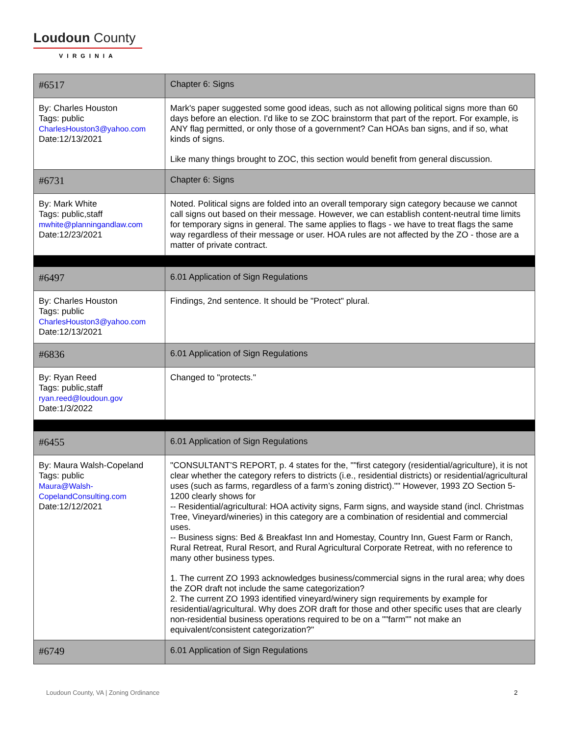Loudoun County
VIRGINIA
| #6517 | Chapter 6: Signs |
| By: Charles Houston Tags: public CharlesHouston3@yahoo.com Date:12/13/2021 | Mark's paper suggested some good ideas, such as not allowing political signs more than 60 days before an election. I'd like to se ZOC brainstorm that part of the report. For example, is ANY flag permitted, or only those of a government? Can HOAs ban signs, and if so, what kinds of signs. Like many things brought to ZOC, this section would benefit from general discussion. |
| #6731 | Chapter 6: Signs |
| By: Mark White Tags: public,staff mwhite@planningandlaw.com Date:12/23/2021 | Noted. Political signs are folded into an overall temporary sign category because we cannot call signs out based on their message. However, we can establish content-neutral time limits for temporary signs in general. The same applies to flags - we have to treat flags the same way regardless of their message or user. HOA rules are not affected by the ZO - those are a matter of private contract. |
| #6497 | 6.01 Application of Sign Regulations |
| By: Charles Houston Tags: public CharlesHouston3@yahoo.com Date:12/13/2021 | Findings, 2nd sentence. It should be "Protect" plural. |
| #6836 | 6.01 Application of Sign Regulations |
| By: Ryan Reed Tags: public,staff ryan.reed@loudoun.gov Date:1/3/2022 | Changed to "protects." |
| #6455 | 6.01 Application of Sign Regulations |
| By: Maura Walsh-Copeland Tags: public Maura@Walsh- CopelandConsulting.com Date:12/12/2021 | "CONSULTANT'S REPORT, p. 4 states for the, ""first category (residential/agriculture), it is not clear whether the category refers to districts (i.e., residential districts) or residential/agricultural uses (such as farms, regardless of a farm’s zoning district)."" However, 1993 ZO Section 5-1200 clearly shows for -- Residential/agricultural: HOA activity signs, Farm signs, and wayside stand (incl. Christmas Tree, Vineyard/wineries) in this category are a combination of residential and commercial uses. -- Business signs: Bed & Breakfast Inn and Homestay, Country Inn, Guest Farm or Ranch, Rural Retreat, Rural Resort, and Rural Agricultural Corporate Retreat, with no reference to many other business types. 1. The current ZO 1993 acknowledges business/commercial signs in the rural area; why does the ZOR draft not include the same categorization? 2. The current ZO 1993 identified vineyard/winery sign requirements by example for residential/agricultural. Why does ZOR draft for those and other specific uses that are clearly non-residential business operations required to be on a ""farm"" not make an equivalent/consistent categorization?" |
| #6749 | 6.01 Application of Sign Regulations |
Loudoun County, VA | Zoning Ordinance
2